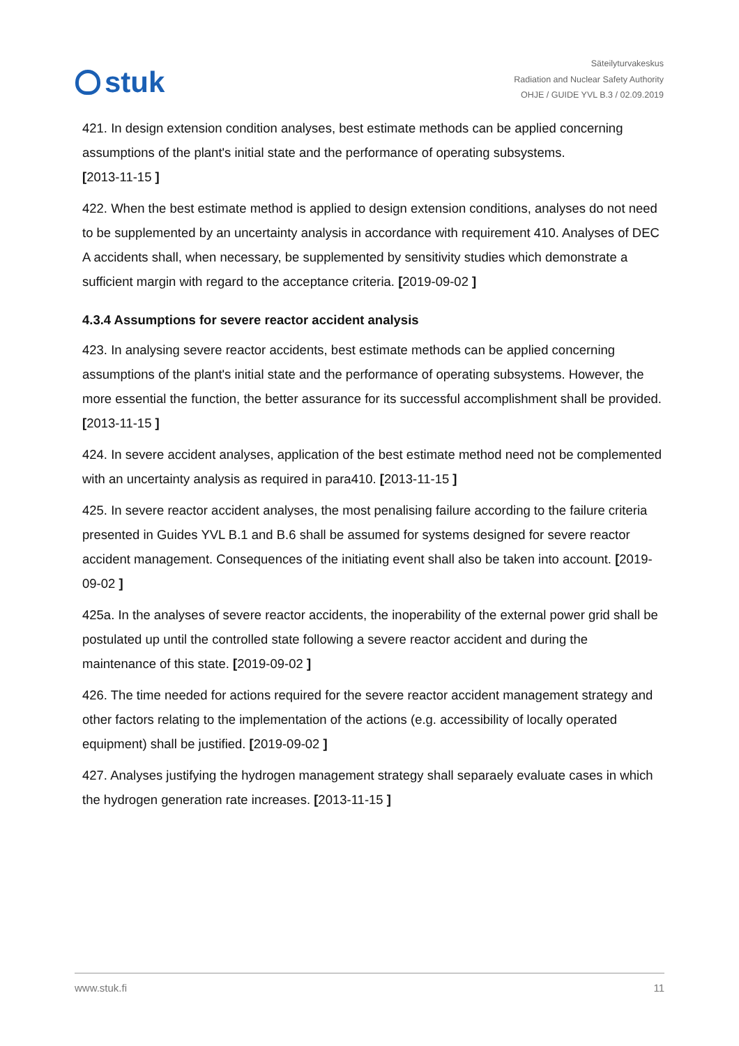stuk
Säteilyturvakeskus
Radiation and Nuclear Safety Authority
OHJE / GUIDE YVL B.3 / 02.09.2019
421. In design extension condition analyses, best estimate methods can be applied concerning assumptions of the plant's initial state and the performance of operating subsystems.
[2013-11-15 ]
422. When the best estimate method is applied to design extension conditions, analyses do not need to be supplemented by an uncertainty analysis in accordance with requirement 410. Analyses of DEC A accidents shall, when necessary, be supplemented by sensitivity studies which demonstrate a sufficient margin with regard to the acceptance criteria. [2019-09-02 ]
4.3.4 Assumptions for severe reactor accident analysis
423. In analysing severe reactor accidents, best estimate methods can be applied concerning assumptions of the plant's initial state and the performance of operating subsystems. However, the more essential the function, the better assurance for its successful accomplishment shall be provided. [2013-11-15 ]
424. In severe accident analyses, application of the best estimate method need not be complemented with an uncertainty analysis as required in para410. [2013-11-15 ]
425. In severe reactor accident analyses, the most penalising failure according to the failure criteria presented in Guides YVL B.1 and B.6 shall be assumed for systems designed for severe reactor accident management. Consequences of the initiating event shall also be taken into account. [2019-09-02 ]
425a. In the analyses of severe reactor accidents, the inoperability of the external power grid shall be postulated up until the controlled state following a severe reactor accident and during the maintenance of this state. [2019-09-02 ]
426. The time needed for actions required for the severe reactor accident management strategy and other factors relating to the implementation of the actions (e.g. accessibility of locally operated equipment) shall be justified. [2019-09-02 ]
427. Analyses justifying the hydrogen management strategy shall separaely evaluate cases in which the hydrogen generation rate increases. [2013-11-15 ]
www.stuk.fi 11